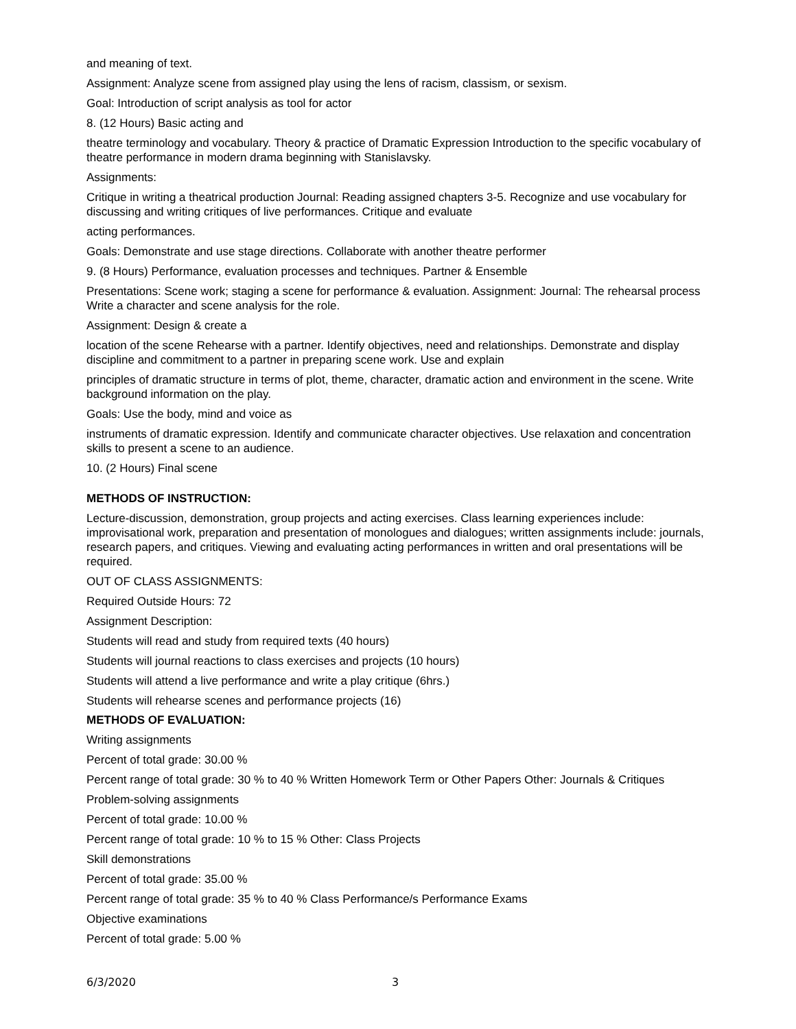and meaning of text.
Assignment: Analyze scene from assigned play using the lens of racism, classism, or sexism.
Goal: Introduction of script analysis as tool for actor
8. (12 Hours) Basic acting and
theatre terminology and vocabulary. Theory & practice of Dramatic Expression Introduction to the specific vocabulary of theatre performance in modern drama beginning with Stanislavsky.
Assignments:
Critique in writing a theatrical production Journal: Reading assigned chapters 3-5. Recognize and use vocabulary for discussing and writing critiques of live performances. Critique and evaluate
acting performances.
Goals: Demonstrate and use stage directions. Collaborate with another theatre performer
9. (8 Hours) Performance, evaluation processes and techniques. Partner & Ensemble
Presentations: Scene work; staging a scene for performance & evaluation. Assignment: Journal: The rehearsal process Write a character and scene analysis for the role.
Assignment: Design & create a
location of the scene Rehearse with a partner. Identify objectives, need and relationships. Demonstrate and display discipline and commitment to a partner in preparing scene work. Use and explain
principles of dramatic structure in terms of plot, theme, character, dramatic action and environment in the scene. Write background information on the play.
Goals: Use the body, mind and voice as
instruments of dramatic expression. Identify and communicate character objectives. Use relaxation and concentration skills to present a scene to an audience.
10. (2 Hours) Final scene
METHODS OF INSTRUCTION:
Lecture-discussion, demonstration, group projects and acting exercises. Class learning experiences include: improvisational work, preparation and presentation of monologues and dialogues; written assignments include: journals, research papers, and critiques. Viewing and evaluating acting performances in written and oral presentations will be required.
OUT OF CLASS ASSIGNMENTS:
Required Outside Hours: 72
Assignment Description:
Students will read and study from required texts (40 hours)
Students will journal reactions to class exercises and projects (10 hours)
Students will attend a live performance and write a play critique (6hrs.)
Students will rehearse scenes and performance projects (16)
METHODS OF EVALUATION:
Writing assignments
Percent of total grade: 30.00 %
Percent range of total grade: 30 % to 40 % Written Homework Term or Other Papers Other: Journals & Critiques
Problem-solving assignments
Percent of total grade: 10.00 %
Percent range of total grade: 10 % to 15 % Other: Class Projects
Skill demonstrations
Percent of total grade: 35.00 %
Percent range of total grade: 35 % to 40 % Class Performance/s Performance Exams
Objective examinations
Percent of total grade: 5.00 %
6/3/2020 3